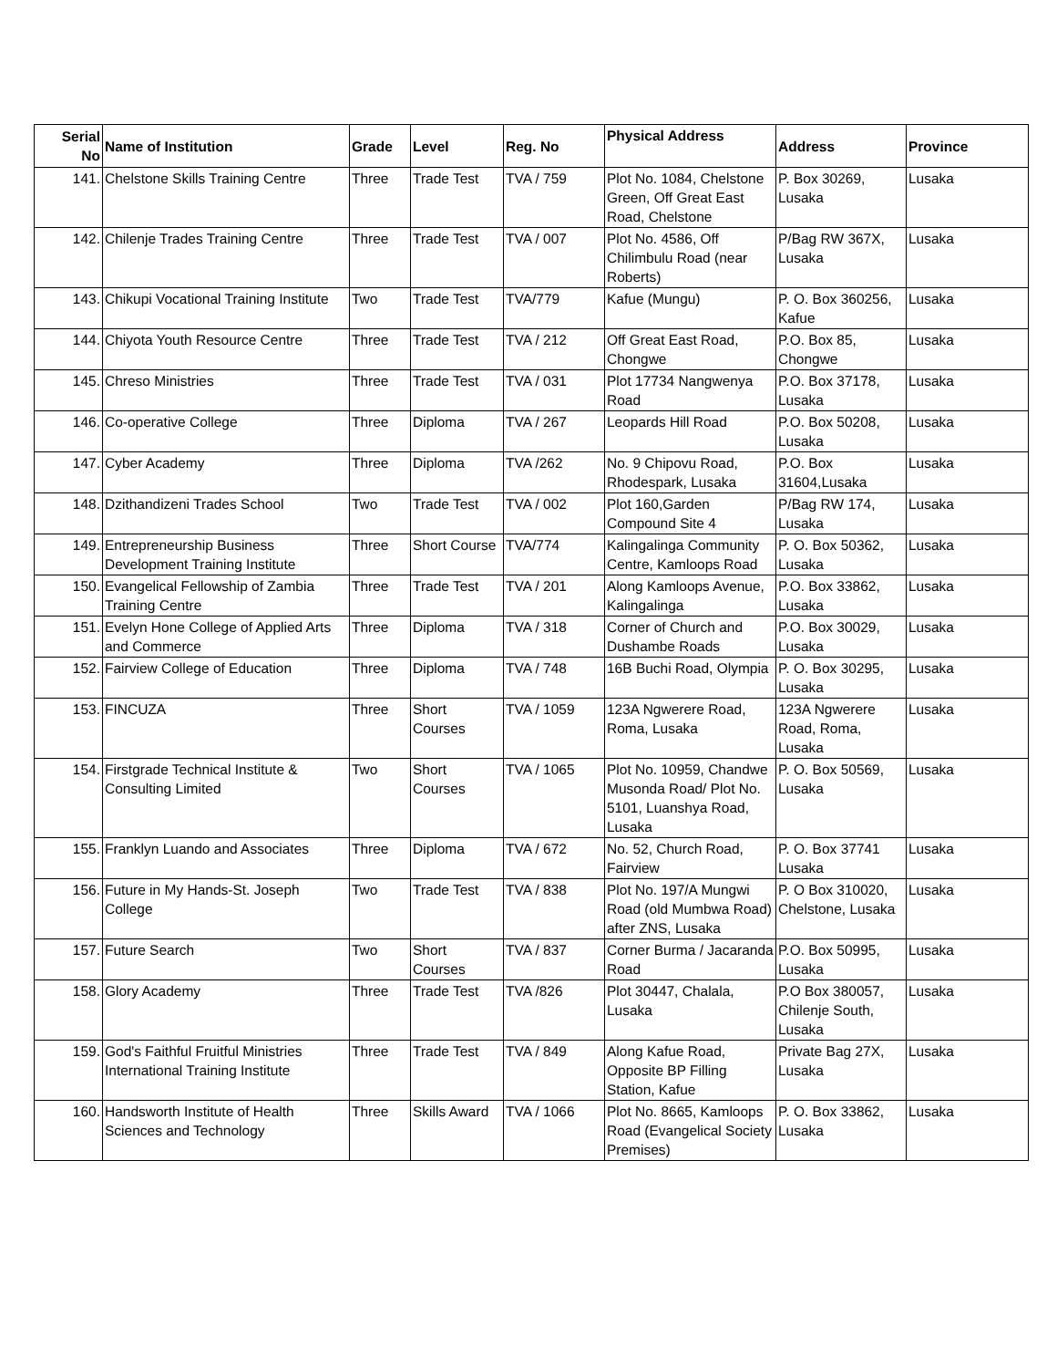| Serial No | Name of Institution | Grade | Level | Reg. No | Physical Address | Address | Province |
| --- | --- | --- | --- | --- | --- | --- | --- |
| 141. | Chelstone Skills Training Centre | Three | Trade Test | TVA / 759 | Plot No. 1084, Chelstone Green, Off Great East Road, Chelstone | P. Box 30269, Lusaka | Lusaka |
| 142. | Chilenje Trades Training Centre | Three | Trade Test | TVA / 007 | Plot No. 4586, Off Chilimbulu Road (near Roberts) | P/Bag RW 367X, Lusaka | Lusaka |
| 143. | Chikupi Vocational Training Institute | Two | Trade Test | TVA/779 | Kafue (Mungu) | P. O. Box 360256, Kafue | Lusaka |
| 144. | Chiyota Youth Resource Centre | Three | Trade Test | TVA / 212 | Off Great East Road, Chongwe | P.O. Box 85, Chongwe | Lusaka |
| 145. | Chreso Ministries | Three | Trade Test | TVA / 031 | Plot 17734 Nangwenya Road | P.O. Box 37178, Lusaka | Lusaka |
| 146. | Co-operative College | Three | Diploma | TVA / 267 | Leopards Hill Road | P.O. Box 50208, Lusaka | Lusaka |
| 147. | Cyber Academy | Three | Diploma | TVA /262 | No. 9 Chipovu Road, Rhodespark, Lusaka | P.O. Box 31604,Lusaka | Lusaka |
| 148. | Dzithandizeni Trades School | Two | Trade Test | TVA / 002 | Plot 160,Garden Compound Site 4 | P/Bag RW 174, Lusaka | Lusaka |
| 149. | Entrepreneurship Business Development Training Institute | Three | Short Course | TVA/774 | Kalingalinga Community Centre, Kamloops Road | P. O. Box 50362, Lusaka | Lusaka |
| 150. | Evangelical Fellowship of Zambia Training Centre | Three | Trade Test | TVA / 201 | Along Kamloops Avenue, Kalingalinga | P.O. Box 33862, Lusaka | Lusaka |
| 151. | Evelyn Hone College of Applied Arts and Commerce | Three | Diploma | TVA / 318 | Corner of Church and Dushambe Roads | P.O. Box 30029, Lusaka | Lusaka |
| 152. | Fairview College of Education | Three | Diploma | TVA / 748 | 16B Buchi Road, Olympia | P. O. Box 30295, Lusaka | Lusaka |
| 153. | FINCUZA | Three | Short Courses | TVA / 1059 | 123A Ngwerere Road, Roma, Lusaka | 123A Ngwerere Road, Roma, Lusaka | Lusaka |
| 154. | Firstgrade Technical Institute & Consulting Limited | Two | Short Courses | TVA / 1065 | Plot No. 10959, Chandwe Musonda Road/ Plot No. 5101, Luanshya Road, Lusaka | P. O. Box 50569, Lusaka | Lusaka |
| 155. | Franklyn Luando and Associates | Three | Diploma | TVA / 672 | No. 52, Church Road, Fairview | P. O. Box 37741 Lusaka | Lusaka |
| 156. | Future in My Hands-St. Joseph College | Two | Trade Test | TVA / 838 | Plot No. 197/A Mungwi Road (old Mumbwa Road) after ZNS, Lusaka | P. O Box 310020, Chelstone, Lusaka | Lusaka |
| 157. | Future Search | Two | Short Courses | TVA / 837 | Corner Burma / Jacaranda Road | P.O. Box 50995, Lusaka | Lusaka |
| 158. | Glory Academy | Three | Trade Test | TVA /826 | Plot 30447, Chalala, Lusaka | P.O Box 380057, Chilenje South, Lusaka | Lusaka |
| 159. | God's Faithful Fruitful Ministries International Training Institute | Three | Trade Test | TVA / 849 | Along Kafue Road, Opposite BP Filling Station, Kafue | Private Bag 27X, Lusaka | Lusaka |
| 160. | Handsworth Institute of Health Sciences and Technology | Three | Skills Award | TVA / 1066 | Plot No. 8665, Kamloops Road (Evangelical Society Premises) | P. O. Box 33862, Lusaka | Lusaka |